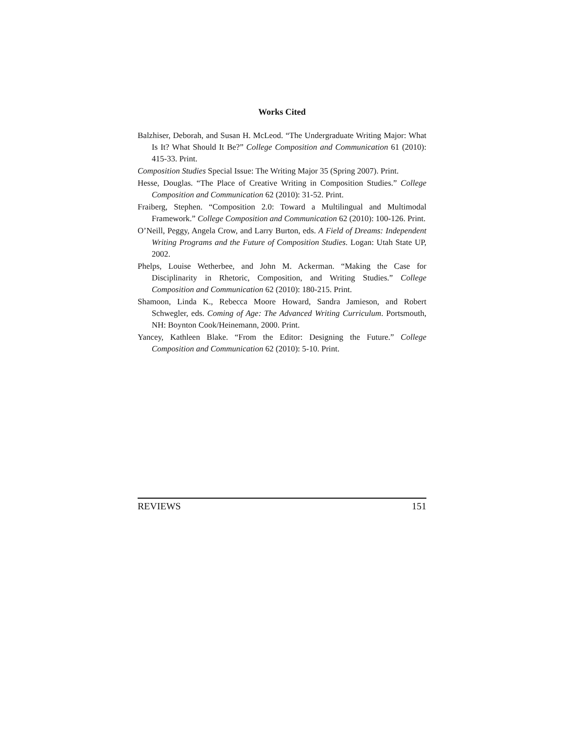Works Cited
Balzhiser, Deborah, and Susan H. McLeod. “The Undergraduate Writing Major: What Is It? What Should It Be?” College Composition and Communication 61 (2010): 415-33. Print.
Composition Studies Special Issue: The Writing Major 35 (Spring 2007). Print.
Hesse, Douglas. “The Place of Creative Writing in Composition Studies.” College Composition and Communication 62 (2010): 31-52. Print.
Fraiberg, Stephen. “Composition 2.0: Toward a Multilingual and Multimodal Framework.” College Composition and Communication 62 (2010): 100-126. Print.
O’Neill, Peggy, Angela Crow, and Larry Burton, eds. A Field of Dreams: Independent Writing Programs and the Future of Composition Studies. Logan: Utah State UP, 2002.
Phelps, Louise Wetherbee, and John M. Ackerman. “Making the Case for Disciplinarity in Rhetoric, Composition, and Writing Studies.” College Composition and Communication 62 (2010): 180-215. Print.
Shamoon, Linda K., Rebecca Moore Howard, Sandra Jamieson, and Robert Schwegler, eds. Coming of Age: The Advanced Writing Curriculum. Portsmouth, NH: Boynton Cook/Heinemann, 2000. Print.
Yancey, Kathleen Blake. “From the Editor: Designing the Future.” College Composition and Communication 62 (2010): 5-10. Print.
REVIEWS 151